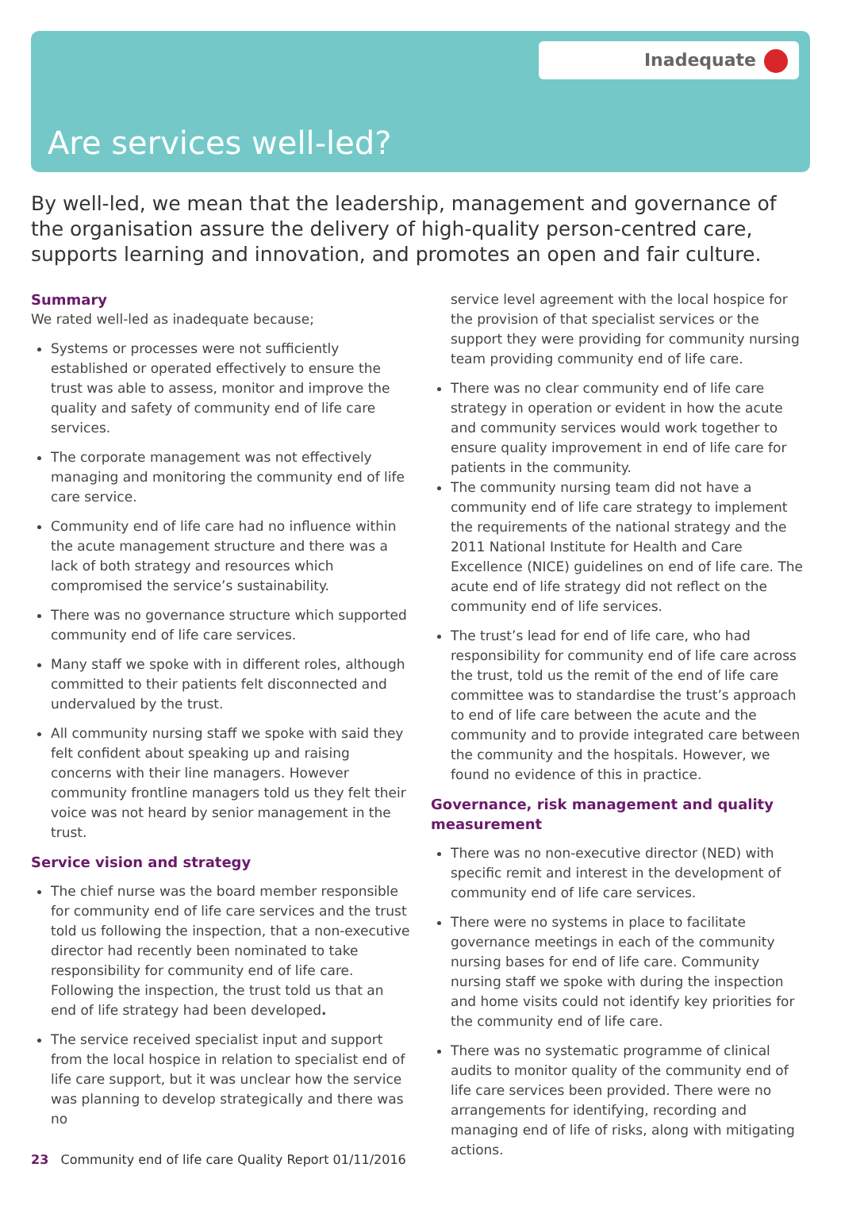Inadequate
Are services well-led?
By well-led, we mean that the leadership, management and governance of the organisation assure the delivery of high-quality person-centred care, supports learning and innovation, and promotes an open and fair culture.
Summary
We rated well-led as inadequate because;
Systems or processes were not sufficiently established or operated effectively to ensure the trust was able to assess, monitor and improve the quality and safety of community end of life care services.
The corporate management was not effectively managing and monitoring the community end of life care service.
Community end of life care had no influence within the acute management structure and there was a lack of both strategy and resources which compromised the service’s sustainability.
There was no governance structure which supported community end of life care services.
Many staff we spoke with in different roles, although committed to their patients felt disconnected and undervalued by the trust.
All community nursing staff we spoke with said they felt confident about speaking up and raising concerns with their line managers. However community frontline managers told us they felt their voice was not heard by senior management in the trust.
Service vision and strategy
The chief nurse was the board member responsible for community end of life care services and the trust told us following the inspection, that a non-executive director had recently been nominated to take responsibility for community end of life care. Following the inspection, the trust told us that an end of life strategy had been developed.
The service received specialist input and support from the local hospice in relation to specialist end of life care support, but it was unclear how the service was planning to develop strategically and there was no
service level agreement with the local hospice for the provision of that specialist services or the support they were providing for community nursing team providing community end of life care.
There was no clear community end of life care strategy in operation or evident in how the acute and community services would work together to ensure quality improvement in end of life care for patients in the community.
The community nursing team did not have a community end of life care strategy to implement the requirements of the national strategy and the 2011 National Institute for Health and Care Excellence (NICE) guidelines on end of life care. The acute end of life strategy did not reflect on the community end of life services.
The trust’s lead for end of life care, who had responsibility for community end of life care across the trust, told us the remit of the end of life care committee was to standardise the trust’s approach to end of life care between the acute and the community and to provide integrated care between the community and the hospitals. However, we found no evidence of this in practice.
Governance, risk management and quality measurement
There was no non-executive director (NED) with specific remit and interest in the development of community end of life care services.
There were no systems in place to facilitate governance meetings in each of the community nursing bases for end of life care. Community nursing staff we spoke with during the inspection and home visits could not identify key priorities for the community end of life care.
There was no systematic programme of clinical audits to monitor quality of the community end of life care services been provided. There were no arrangements for identifying, recording and managing end of life of risks, along with mitigating actions.
23 Community end of life care Quality Report 01/11/2016